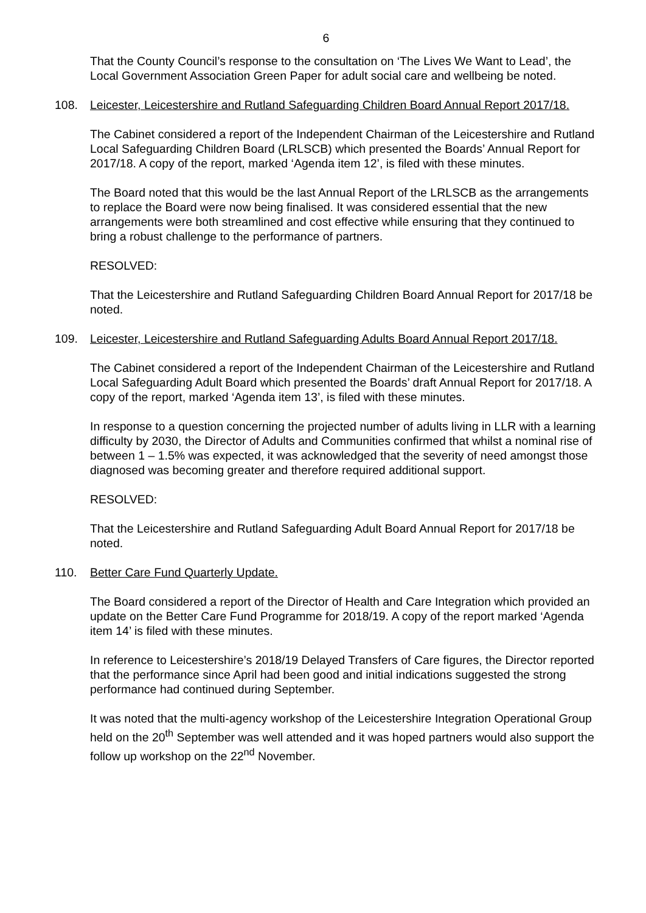6
That the County Council’s response to the consultation on ‘The Lives We Want to Lead’, the Local Government Association Green Paper for adult social care and wellbeing be noted.
108. Leicester, Leicestershire and Rutland Safeguarding Children Board Annual Report 2017/18.
The Cabinet considered a report of the Independent Chairman of the Leicestershire and Rutland Local Safeguarding Children Board (LRLSCB) which presented the Boards’ Annual Report for 2017/18. A copy of the report, marked ‘Agenda item 12’, is filed with these minutes.
The Board noted that this would be the last Annual Report of the LRLSCB as the arrangements to replace the Board were now being finalised. It was considered essential that the new arrangements were both streamlined and cost effective while ensuring that they continued to bring a robust challenge to the performance of partners.
RESOLVED:
That the Leicestershire and Rutland Safeguarding Children Board Annual Report for 2017/18 be noted.
109. Leicester, Leicestershire and Rutland Safeguarding Adults Board Annual Report 2017/18.
The Cabinet considered a report of the Independent Chairman of the Leicestershire and Rutland Local Safeguarding Adult Board which presented the Boards’ draft Annual Report for 2017/18. A copy of the report, marked ‘Agenda item 13’, is filed with these minutes.
In response to a question concerning the projected number of adults living in LLR with a learning difficulty by 2030, the Director of Adults and Communities confirmed that whilst a nominal rise of between 1 – 1.5% was expected, it was acknowledged that the severity of need amongst those diagnosed was becoming greater and therefore required additional support.
RESOLVED:
That the Leicestershire and Rutland Safeguarding Adult Board Annual Report for 2017/18 be noted.
110. Better Care Fund Quarterly Update.
The Board considered a report of the Director of Health and Care Integration which provided an update on the Better Care Fund Programme for 2018/19. A copy of the report marked ‘Agenda item 14’ is filed with these minutes.
In reference to Leicestershire’s 2018/19 Delayed Transfers of Care figures, the Director reported that the performance since April had been good and initial indications suggested the strong performance had continued during September.
It was noted that the multi-agency workshop of the Leicestershire Integration Operational Group held on the 20<sup>th</sup> September was well attended and it was hoped partners would also support the follow up workshop on the 22<sup>nd</sup> November.